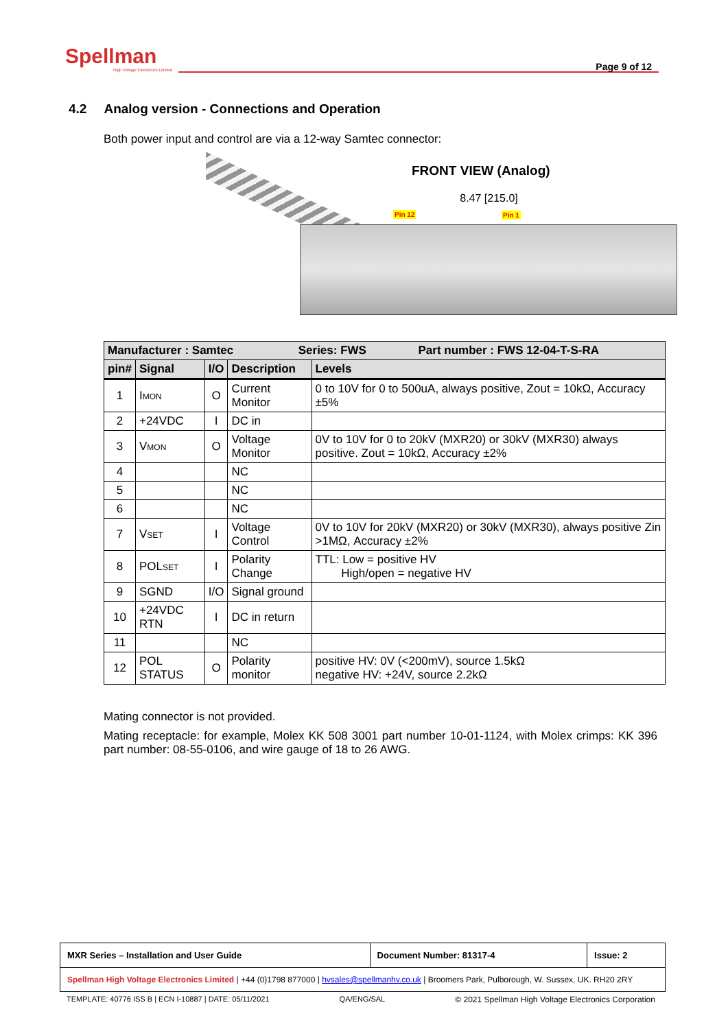Spellman
High Voltage Electronics Limited
Page 9 of 12
4.2 Analog version - Connections and Operation
Both power input and control are via a 12-way Samtec connector:
FRONT VIEW (Analog)
8.47 [215.0]
Pin 12 Pin 1
| Manufacturer : Samtec Series: FWS Part number : FWS 12-04-T-S-RA | | | | |
| --- | --- | --- | --- | --- |
| pin# | Signal | I/O | Description | Levels |
| 1 | I MON | O | Current Monitor | 0 to 10V for 0 to 500uA, always positive, Zout = 10kΩ, Accuracy ±5% |
| 2 | +24VDC | I | DC in | |
| 3 | V MON | O | Voltage Monitor | 0V to 10V for 0 to 20kV (MXR20) or 30kV (MXR30) always positive. Zout = 10kΩ, Accuracy ±2% |
| 4 | | | NC | |
| 5 | | | NC | |
| 6 | | | NC | |
| 7 | V SET | I | Voltage Control | 0V to 10V for 20kV (MXR20) or 30kV (MXR30), always positive Zin >1MΩ, Accuracy ±2% |
| 8 | POL SET | I | Polarity Change | TTL: Low = positive HV High/open = negative HV |
| 9 | SGND | I/O | Signal ground | |
| 10 | +24VDC RTN | I | DC in return | |
| 11 | | | NC | |
| 12 | POL STATUS | O | Polarity monitor | positive HV: 0V (<200mV), source 1.5kΩ negative HV: +24V, source 2.2kΩ |
Mating connector is not provided.
Mating receptacle: for example, Molex KK 508 3001 part number 10-01-1124, with Molex crimps: KK 396 part number: 08-55-0106, and wire gauge of 18 to 26 AWG.
| MXR Series – Installation and User Guide | Document Number: 81317-4 | Issue: 2 |
| Spellman High Voltage Electronics Limited / +44 (0)1798 877000 / hvsales@spellmanhv.co.uk / Broomers Park, Pulborough, W. Sussex, UK. RH20 2RY | | |
TEMPLATE: 40776 ISS B | ECN I-10887 | DATE: 05/11/2021 QA/ENG/SAL © 2021 Spellman High Voltage Electronics Corporation